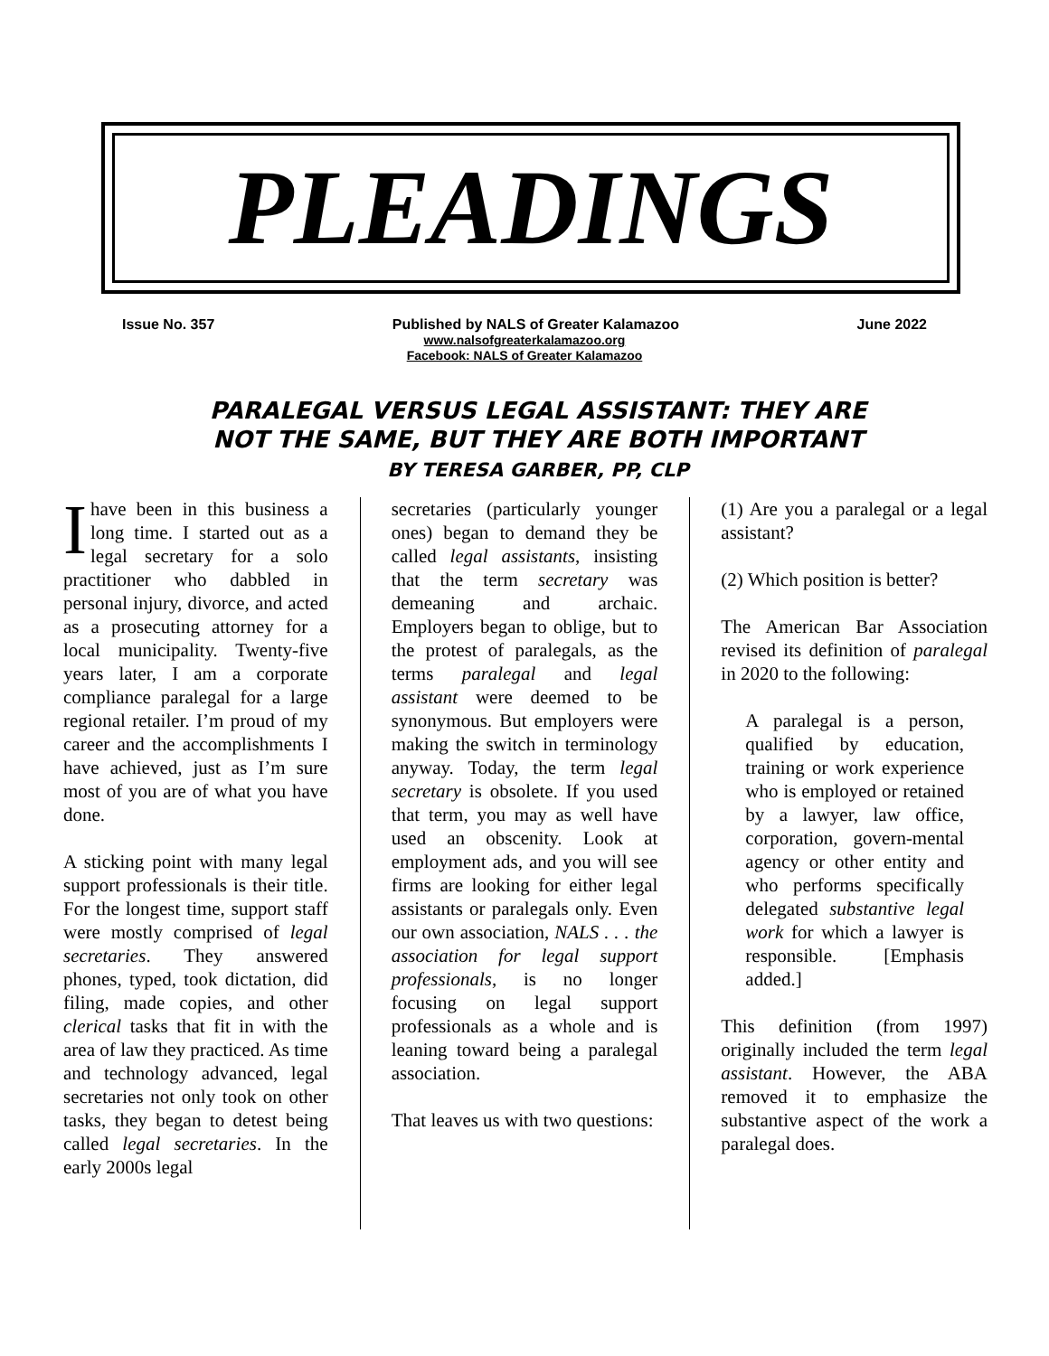PLEADINGS
Issue No. 357 Published by NALS of Greater Kalamazoo June 2022
www.nalsofgreaterkalamazoo.org
Facebook: NALS of Greater Kalamazoo
PARALEGAL VERSUS LEGAL ASSISTANT: THEY ARE
NOT THE SAME, BUT THEY ARE BOTH IMPORTANT
BY TERESA GARBER, PP, CLP
I have been in this business a long time. I started out as a legal secretary for a solo practitioner who dabbled in personal injury, divorce, and acted as a prosecuting attorney for a local municipality. Twenty-five years later, I am a corporate compliance paralegal for a large regional retailer. I’m proud of my career and the accomplishments I have achieved, just as I’m sure most of you are of what you have done.
A sticking point with many legal support professionals is their title. For the longest time, support staff were mostly comprised of legal secretaries. They answered phones, typed, took dictation, did filing, made copies, and other clerical tasks that fit in with the area of law they practiced. As time and technology advanced, legal secretaries not only took on other tasks, they began to detest being called legal secretaries. In the early 2000s legal
secretaries (particularly younger ones) began to demand they be called legal assistants, insisting that the term secretary was demeaning and archaic. Employers began to oblige, but to the protest of paralegals, as the terms paralegal and legal assistant were deemed to be synonymous. But employers were making the switch in terminology anyway. Today, the term legal secretary is obsolete. If you used that term, you may as well have used an obscenity. Look at employment ads, and you will see firms are looking for either legal assistants or paralegals only. Even our own association, NALS . . . the association for legal support professionals, is no longer focusing on legal support professionals as a whole and is leaning toward being a paralegal association.
That leaves us with two questions:
(1) Are you a paralegal or a legal assistant?
(2) Which position is better?
The American Bar Association revised its definition of paralegal in 2020 to the following:
A paralegal is a person, qualified by education, training or work experience who is employed or retained by a lawyer, law office, corporation, govern-mental agency or other entity and who performs specifically delegated substantive legal work for which a lawyer is responsible. [Emphasis added.]
This definition (from 1997) originally included the term legal assistant. However, the ABA removed it to emphasize the substantive aspect of the work a paralegal does.